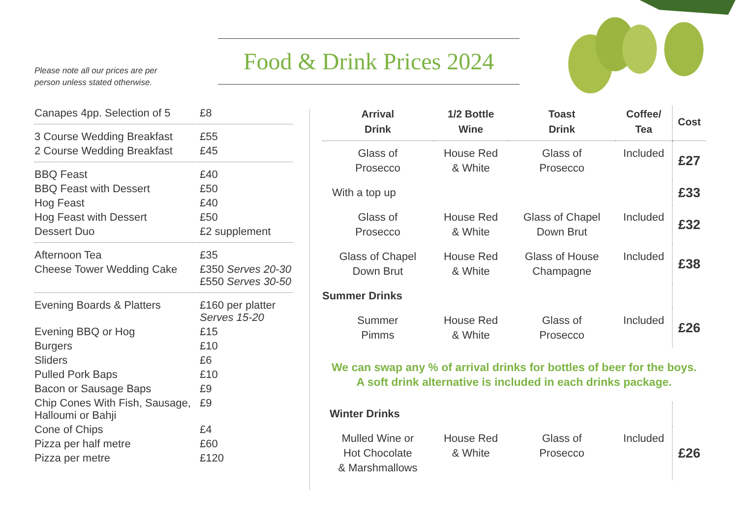Please note all our prices are per
person unless stated otherwise.
Food & Drink Prices 2024
| Canapes 4pp. Selection of 5 | £8 |
| 3 Course Wedding Breakfast | £55 |
| 2 Course Wedding Breakfast | £45 |
| BBQ Feast | £40 |
| BBQ Feast with Dessert | £50 |
| Hog Feast | £40 |
| Hog Feast with Dessert | £50 |
| Dessert Duo | £2 supplement |
| Afternoon Tea | £35 |
| Cheese Tower Wedding Cake | £350 Serves 20-30 £550 Serves 30-50 |
| Evening Boards & Platters | £160 per platter Serves 15-20 |
| Evening BBQ or Hog | £15 |
| Burgers | £10 |
| Sliders | £6 |
| Pulled Pork Baps | £10 |
| Bacon or Sausage Baps | £9 |
| Chip Cones With Fish, Sausage, Halloumi or Bahji | £9 |
| Cone of Chips | £4 |
| Pizza per half metre | £60 |
| Pizza per metre | £120 |
| Arrival Drink | 1/2 Bottle Wine | Toast Drink | Coffee/ Tea | Cost |
| --- | --- | --- | --- | --- |
| Glass of Prosecco | House Red & White | Glass of Prosecco | Included | £27 |
| With a top up | | | | £33 |
| Glass of Prosecco | House Red & White | Glass of Chapel Down Brut | Included | £32 |
| Glass of Chapel Down Brut | House Red & White | Glass of House Champagne | Included | £38 |
| Summer Drinks | | | | |
| Summer Pimms | House Red & White | Glass of Prosecco | Included | £26 |
| We can swap any % of arrival drinks for bottles of beer for the boys. A soft drink alternative is included in each drinks package. | | | | |
| Winter Drinks | | | | |
| Mulled Wine or Hot Chocolate & Marshmallows | House Red & White | Glass of Prosecco | Included | £26 |